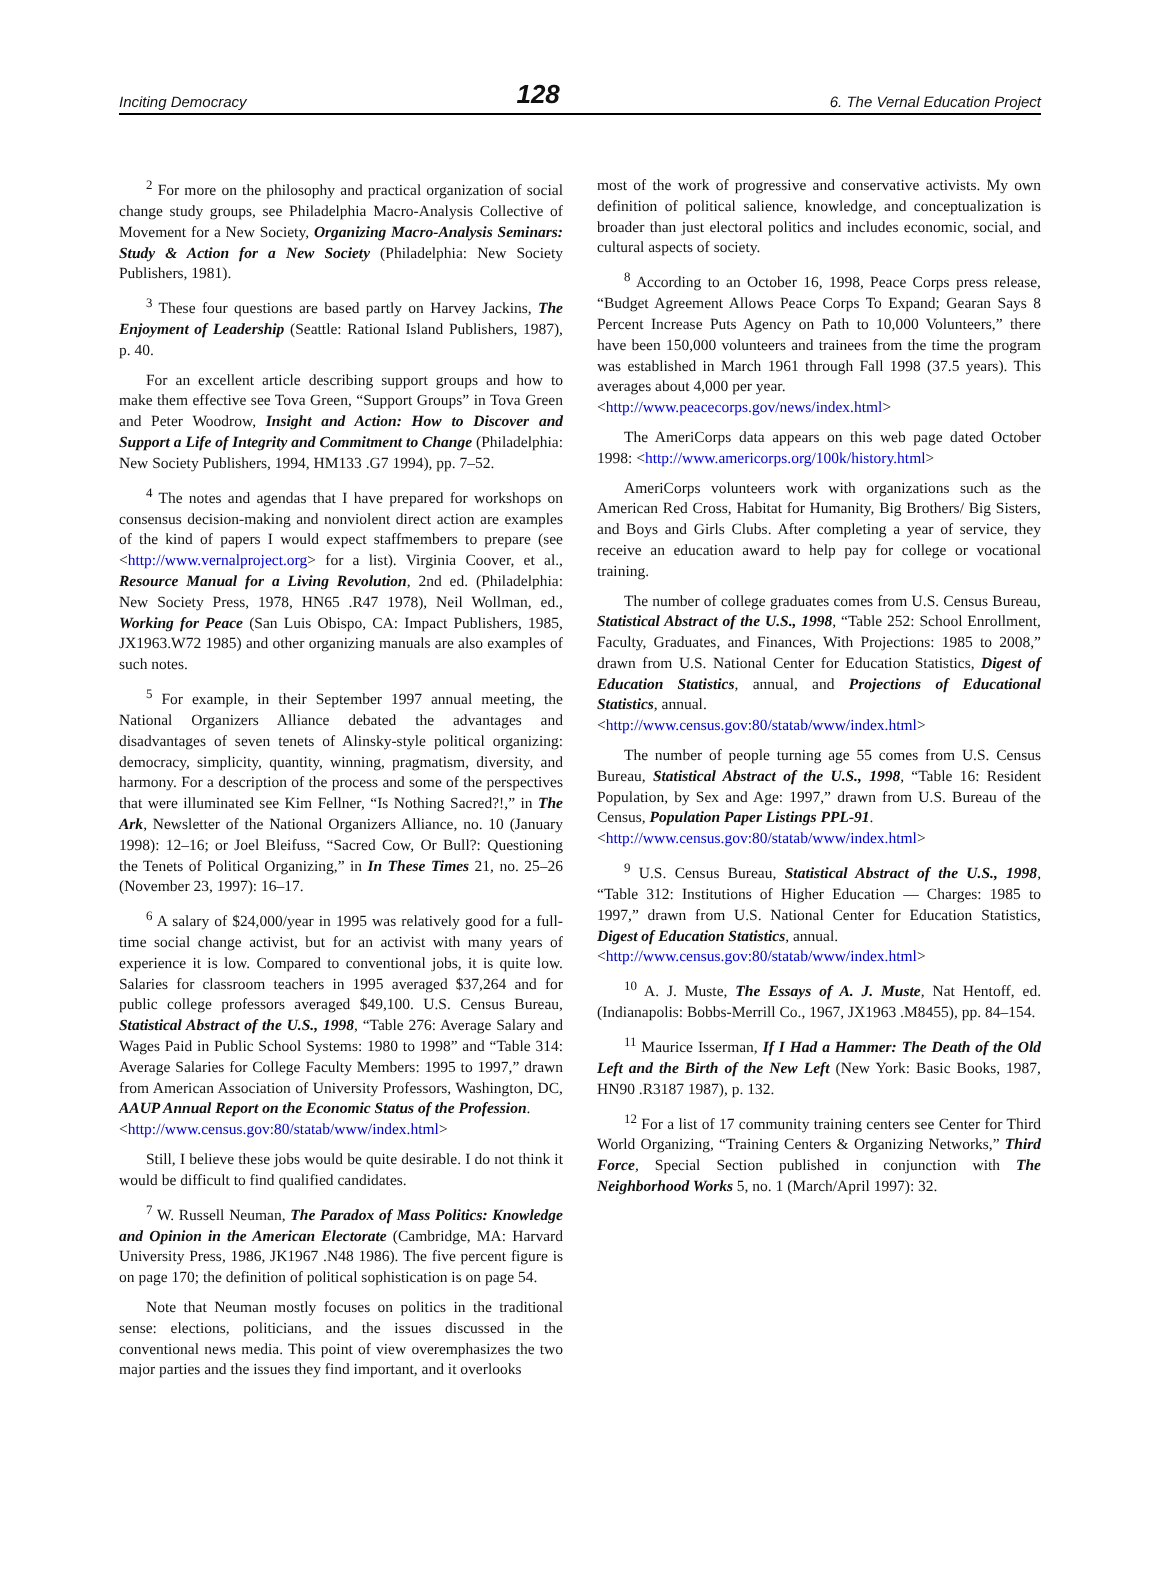Inciting Democracy 128 6. The Vernal Education Project
<sup>2</sup> For more on the philosophy and practical organization of social change study groups, see Philadelphia Macro-Analysis Collective of Movement for a New Society, Organizing Macro-Analysis Seminars: Study & Action for a New Society (Philadelphia: New Society Publishers, 1981).
<sup>3</sup> These four questions are based partly on Harvey Jackins, The Enjoyment of Leadership (Seattle: Rational Island Publishers, 1987), p. 40.
For an excellent article describing support groups and how to make them effective see Tova Green, “Support Groups” in Tova Green and Peter Woodrow, Insight and Action: How to Discover and Support a Life of Integrity and Commitment to Change (Philadelphia: New Society Publishers, 1994, HM133 .G7 1994), pp. 7–52.
<sup>4</sup> The notes and agendas that I have prepared for workshops on consensus decision-making and nonviolent direct action are examples of the kind of papers I would expect staffmembers to prepare (see <http://www.vernalproject.org> for a list). Virginia Coover, et al., Resource Manual for a Living Revolution, 2nd ed. (Philadelphia: New Society Press, 1978, HN65 .R47 1978), Neil Wollman, ed., Working for Peace (San Luis Obispo, CA: Impact Publishers, 1985, JX1963.W72 1985) and other organizing manuals are also examples of such notes.
<sup>5</sup> For example, in their September 1997 annual meeting, the National Organizers Alliance debated the advantages and disadvantages of seven tenets of Alinsky-style political organizing: democracy, simplicity, quantity, winning, pragmatism, diversity, and harmony. For a description of the process and some of the perspectives that were illuminated see Kim Fellner, “Is Nothing Sacred?!,” in The Ark, Newsletter of the National Organizers Alliance, no. 10 (January 1998): 12–16; or Joel Bleifuss, “Sacred Cow, Or Bull?: Questioning the Tenets of Political Organizing,” in In These Times 21, no. 25–26 (November 23, 1997): 16–17.
<sup>6</sup> A salary of $24,000/year in 1995 was relatively good for a full-time social change activist, but for an activist with many years of experience it is low. Compared to conventional jobs, it is quite low. Salaries for classroom teachers in 1995 averaged $37,264 and for public college professors averaged $49,100. U.S. Census Bureau, Statistical Abstract of the U.S., 1998, “Table 276: Average Salary and Wages Paid in Public School Systems: 1980 to 1998” and “Table 314: Average Salaries for College Faculty Members: 1995 to 1997,” drawn from American Association of University Professors, Washington, DC, AAUP Annual Report on the Economic Status of the Profession.
<http://www.census.gov:80/statab/www/index.html>
Still, I believe these jobs would be quite desirable. I do not think it would be difficult to find qualified candidates.
<sup>7</sup> W. Russell Neuman, The Paradox of Mass Politics: Knowledge and Opinion in the American Electorate (Cambridge, MA: Harvard University Press, 1986, JK1967 .N48 1986). The five percent figure is on page 170; the definition of political sophistication is on page 54.
Note that Neuman mostly focuses on politics in the traditional sense: elections, politicians, and the issues discussed in the conventional news media. This point of view overemphasizes the two major parties and the issues they find important, and it overlooks
most of the work of progressive and conservative activists. My own definition of political salience, knowledge, and conceptualization is broader than just electoral politics and includes economic, social, and cultural aspects of society.
<sup>8</sup> According to an October 16, 1998, Peace Corps press release, “Budget Agreement Allows Peace Corps To Expand; Gearan Says 8 Percent Increase Puts Agency on Path to 10,000 Volunteers,” there have been 150,000 volunteers and trainees from the time the program was established in March 1961 through Fall 1998 (37.5 years). This averages about 4,000 per year.
<http://www.peacecorps.gov/news/index.html>
The AmeriCorps data appears on this web page dated October 1998: <http://www.americorps.org/100k/history.html>
AmeriCorps volunteers work with organizations such as the American Red Cross, Habitat for Humanity, Big Brothers/ Big Sisters, and Boys and Girls Clubs. After completing a year of service, they receive an education award to help pay for college or vocational training.
The number of college graduates comes from U.S. Census Bureau, Statistical Abstract of the U.S., 1998, “Table 252: School Enrollment, Faculty, Graduates, and Finances, With Projections: 1985 to 2008,” drawn from U.S. National Center for Education Statistics, Digest of Education Statistics, annual, and Projections of Educational Statistics, annual.
<http://www.census.gov:80/statab/www/index.html>
The number of people turning age 55 comes from U.S. Census Bureau, Statistical Abstract of the U.S., 1998, “Table 16: Resident Population, by Sex and Age: 1997,” drawn from U.S. Bureau of the Census, Population Paper Listings PPL-91.
<http://www.census.gov:80/statab/www/index.html>
<sup>9</sup> U.S. Census Bureau, Statistical Abstract of the U.S., 1998, “Table 312: Institutions of Higher Education — Charges: 1985 to 1997,” drawn from U.S. National Center for Education Statistics, Digest of Education Statistics, annual.
<http://www.census.gov:80/statab/www/index.html>
<sup>10</sup> A. J. Muste, The Essays of A. J. Muste, Nat Hentoff, ed. (Indianapolis: Bobbs-Merrill Co., 1967, JX1963 .M8455), pp. 84–154.
<sup>11</sup> Maurice Isserman, If I Had a Hammer: The Death of the Old Left and the Birth of the New Left (New York: Basic Books, 1987, HN90 .R3187 1987), p. 132.
<sup>12</sup> For a list of 17 community training centers see Center for Third World Organizing, “Training Centers & Organizing Networks,” Third Force, Special Section published in conjunction with The Neighborhood Works 5, no. 1 (March/April 1997): 32.